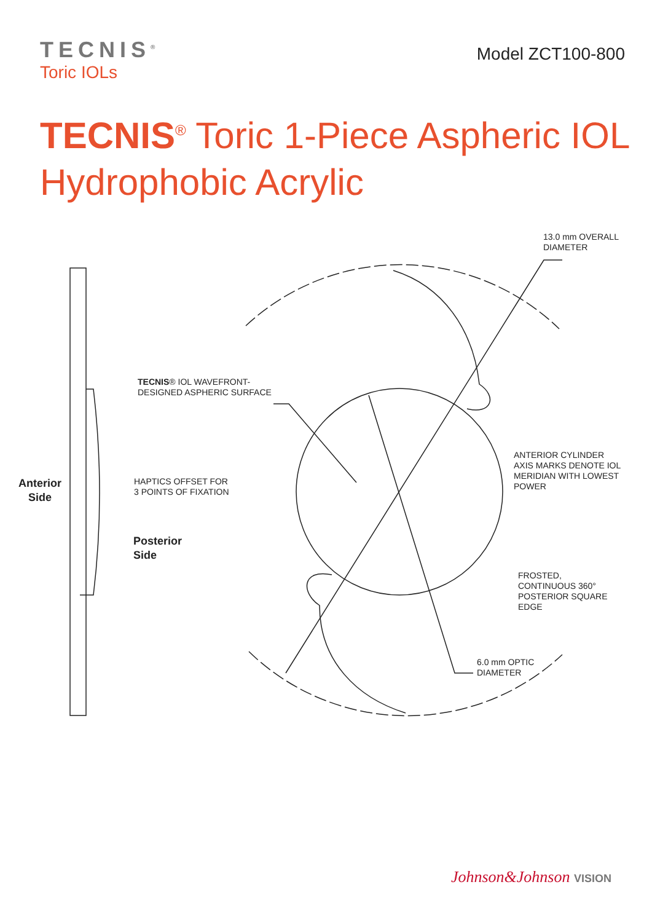TECNIS<sup>®</sup>
Toric IOLs
Model ZCT100-800
TECNIS<sup>®</sup> Toric 1-Piece Aspheric IOL
Hydrophobic Acrylic
13.0 mm OVERALL
DIAMETER
TECNIS® IOL WAVEFRONT-
DESIGNED ASPHERIC SURFACE
ANTERIOR CYLINDER
AXIS MARKS DENOTE IOL
MERIDIAN WITH LOWEST
POWER
Anterior
Side
HAPTICS OFFSET FOR
3 POINTS OF FIXATION
Posterior
Side
FROSTED,
CONTINUOUS 360°
POSTERIOR SQUARE
EDGE
6.0 mm OPTIC
DIAMETER
Johnson&Johnson VISION